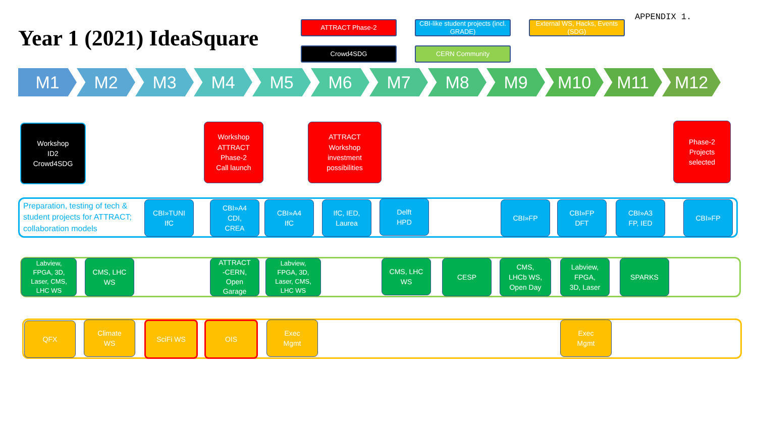Year 1 (2021) IdeaSquare
ATTRACT Phase-2
CBI-like student projects (incl. GRADE)
External WS, Hacks, Events (SDG)
Crowd4SDG
CERN Community
APPENDIX 1.
M1 M2 M3 M4 M5 M6 M7 M8 M9 M10 M11 M12
Workshop
ID2
Crowd4SDG
Workshop
ATTRACT
Phase-2
Call launch
ATTRACT
Workshop
investment
possibilities
Phase-2
Projects
selected
Preparation, testing of tech &
student projects for ATTRACT;
collaboration models
CBI»TUNI
IfC
CBI»A4
CDI,
CREA
CBI»A4
IfC
IfC, IED,
Laurea
Delft
HPD
CBI»FP
CBI»FP
DFT
CBI»A3
FP, IED
CBI»FP
Labview,
FPGA, 3D,
Laser, CMS,
LHC WS
CMS, LHC
WS
ATTRACT
-CERN,
Open
Garage
Labview,
FPGA, 3D,
Laser, CMS,
LHC WS
CMS, LHC
WS
CESP
CMS,
LHCb WS,
Open Day
Labview,
FPGA,
3D, Laser
SPARKS
QFX
Climate
WS
SciFi WS OIS
Exec
Mgmt
Exec
Mgmt